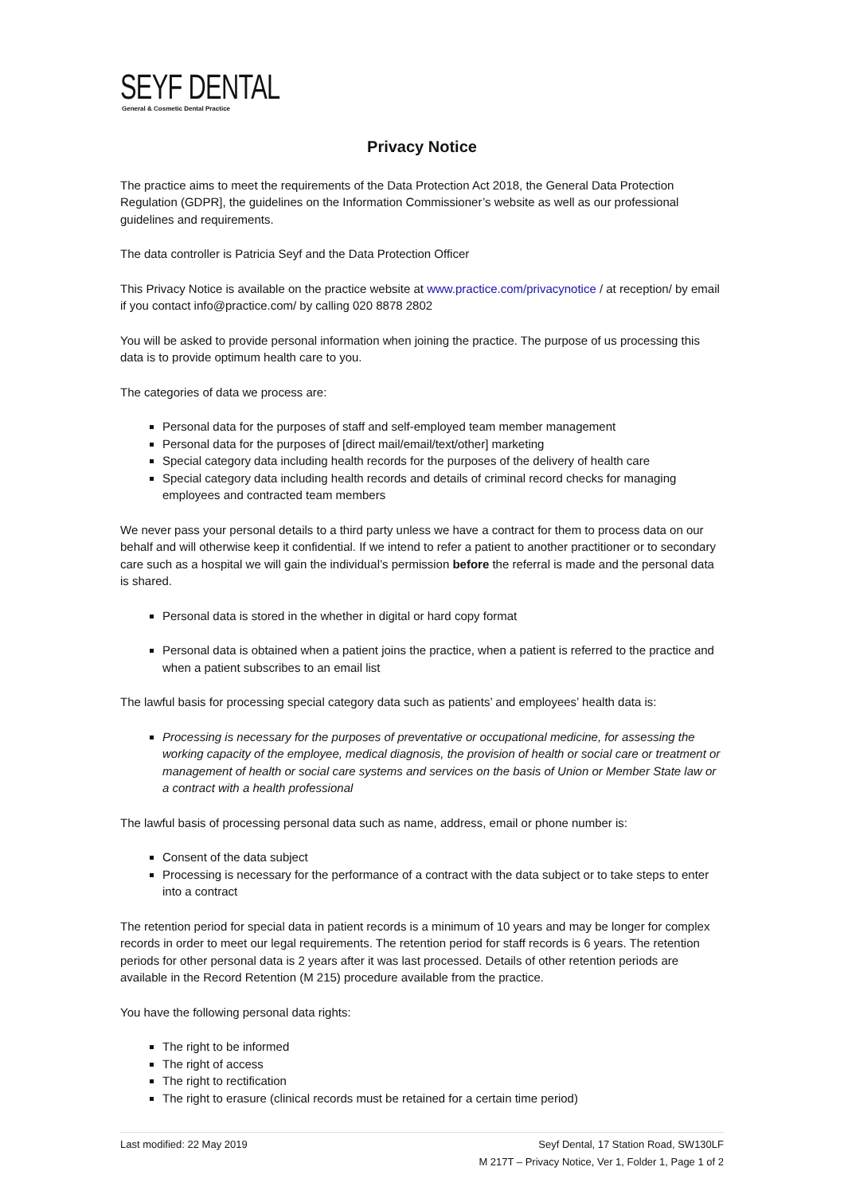SEYF DENTAL
General & Cosmetic Dental Practice
Privacy Notice
The practice aims to meet the requirements of the Data Protection Act 2018, the General Data Protection Regulation (GDPR], the guidelines on the Information Commissioner’s website as well as our professional guidelines and requirements.
The data controller is Patricia Seyf and the Data Protection Officer
This Privacy Notice is available on the practice website at www.practice.com/privacynotice / at reception/ by email if you contact info@practice.com/ by calling 020 8878 2802
You will be asked to provide personal information when joining the practice. The purpose of us processing this data is to provide optimum health care to you.
The categories of data we process are:
Personal data for the purposes of staff and self-employed team member management
Personal data for the purposes of [direct mail/email/text/other] marketing
Special category data including health records for the purposes of the delivery of health care
Special category data including health records and details of criminal record checks for managing employees and contracted team members
We never pass your personal details to a third party unless we have a contract for them to process data on our behalf and will otherwise keep it confidential. If we intend to refer a patient to another practitioner or to secondary care such as a hospital we will gain the individual’s permission before the referral is made and the personal data is shared.
Personal data is stored in the whether in digital or hard copy format
Personal data is obtained when a patient joins the practice, when a patient is referred to the practice and when a patient subscribes to an email list
The lawful basis for processing special category data such as patients’ and employees’ health data is:
Processing is necessary for the purposes of preventative or occupational medicine, for assessing the working capacity of the employee, medical diagnosis, the provision of health or social care or treatment or management of health or social care systems and services on the basis of Union or Member State law or a contract with a health professional
The lawful basis of processing personal data such as name, address, email or phone number is:
Consent of the data subject
Processing is necessary for the performance of a contract with the data subject or to take steps to enter into a contract
The retention period for special data in patient records is a minimum of 10 years and may be longer for complex records in order to meet our legal requirements. The retention period for staff records is 6 years. The retention periods for other personal data is 2 years after it was last processed. Details of other retention periods are available in the Record Retention (M 215) procedure available from the practice.
You have the following personal data rights:
The right to be informed
The right of access
The right to rectification
The right to erasure (clinical records must be retained for a certain time period)
Last modified: 22 May 2019 Seyf Dental, 17 Station Road, SW130LF
M 217T – Privacy Notice, Ver 1, Folder 1, Page 1 of 2